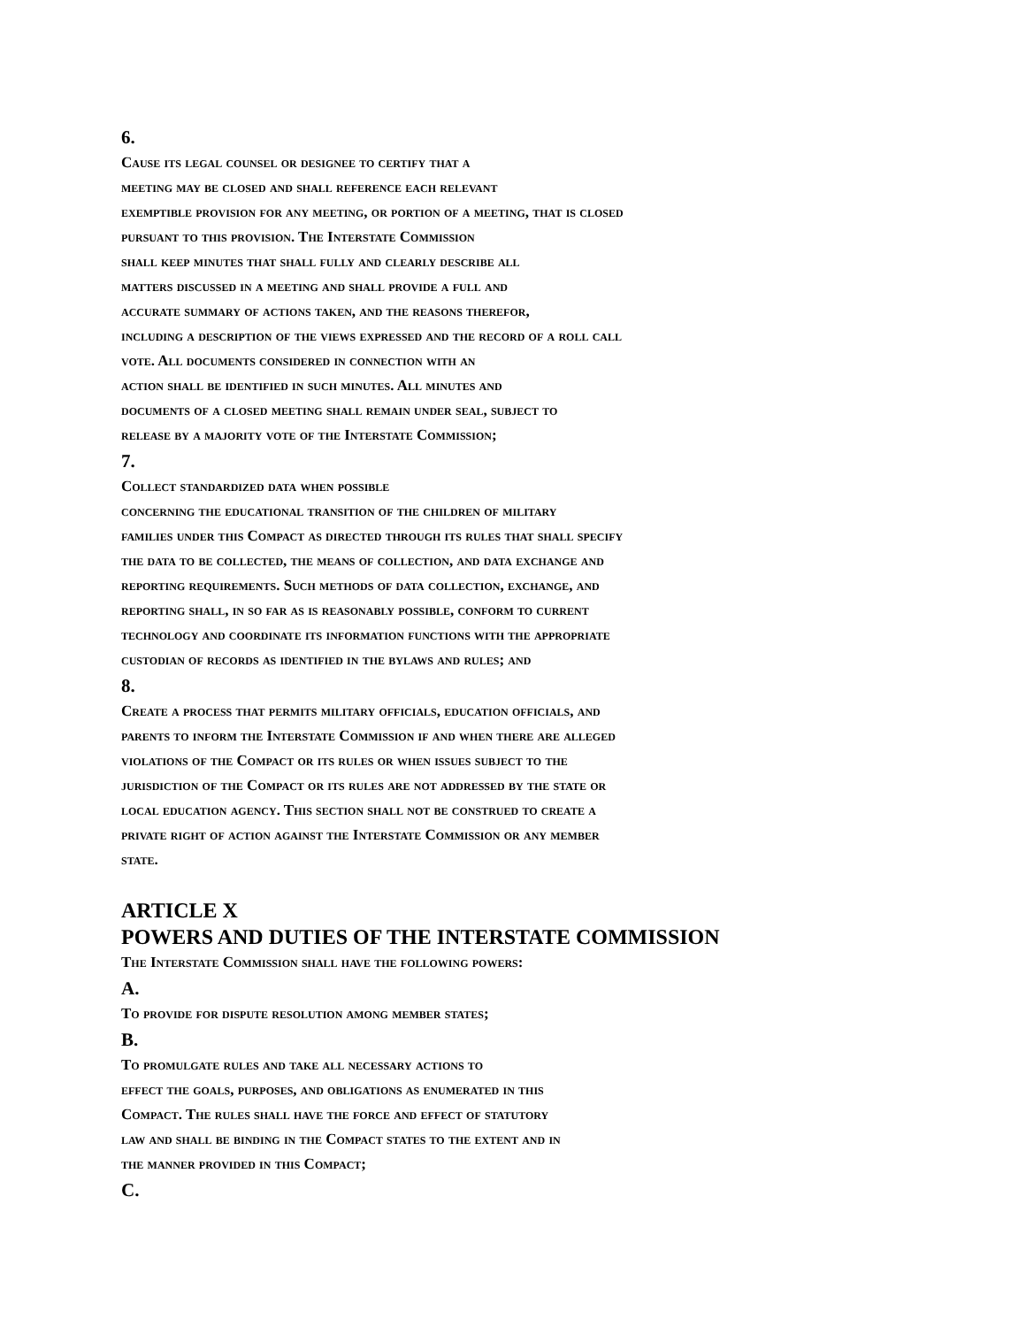6.
Cause its legal counsel or designee to certify that a
meeting may be closed and shall reference each relevant
exemptible provision for any meeting, or portion of a meeting, that is closed
pursuant to this provision. The Interstate Commission
shall keep minutes that shall fully and clearly describe all
matters discussed in a meeting and shall provide a full and
accurate summary of actions taken, and the reasons therefor,
including a description of the views expressed and the record of a roll call
vote. All documents considered in connection with an
action shall be identified in such minutes. All minutes and
documents of a closed meeting shall remain under seal, subject to
release by a majority vote of the Interstate Commission;
7.
Collect standardized data when possible
concerning the educational transition of the children of military
families under this Compact as directed through its rules that shall specify
the data to be collected, the means of collection, and data exchange and
reporting requirements. Such methods of data collection, exchange, and
reporting shall, in so far as is reasonably possible, conform to current
technology and coordinate its information functions with the appropriate
custodian of records as identified in the bylaws and rules; and
8.
Create a process that permits military officials, education officials, and
parents to inform the Interstate Commission if and when there are alleged
violations of the Compact or its rules or when issues subject to the
jurisdiction of the Compact or its rules are not addressed by the state or
local education agency. This section shall not be construed to create a
private right of action against the Interstate Commission or any member
state.
ARTICLE X
POWERS AND DUTIES OF THE INTERSTATE COMMISSION
The Interstate Commission shall have the following powers:
A.
To provide for dispute resolution among member states;
B.
To promulgate rules and take all necessary actions to
effect the goals, purposes, and obligations as enumerated in this
Compact. The rules shall have the force and effect of statutory
law and shall be binding in the Compact states to the extent and in
the manner provided in this Compact;
C.